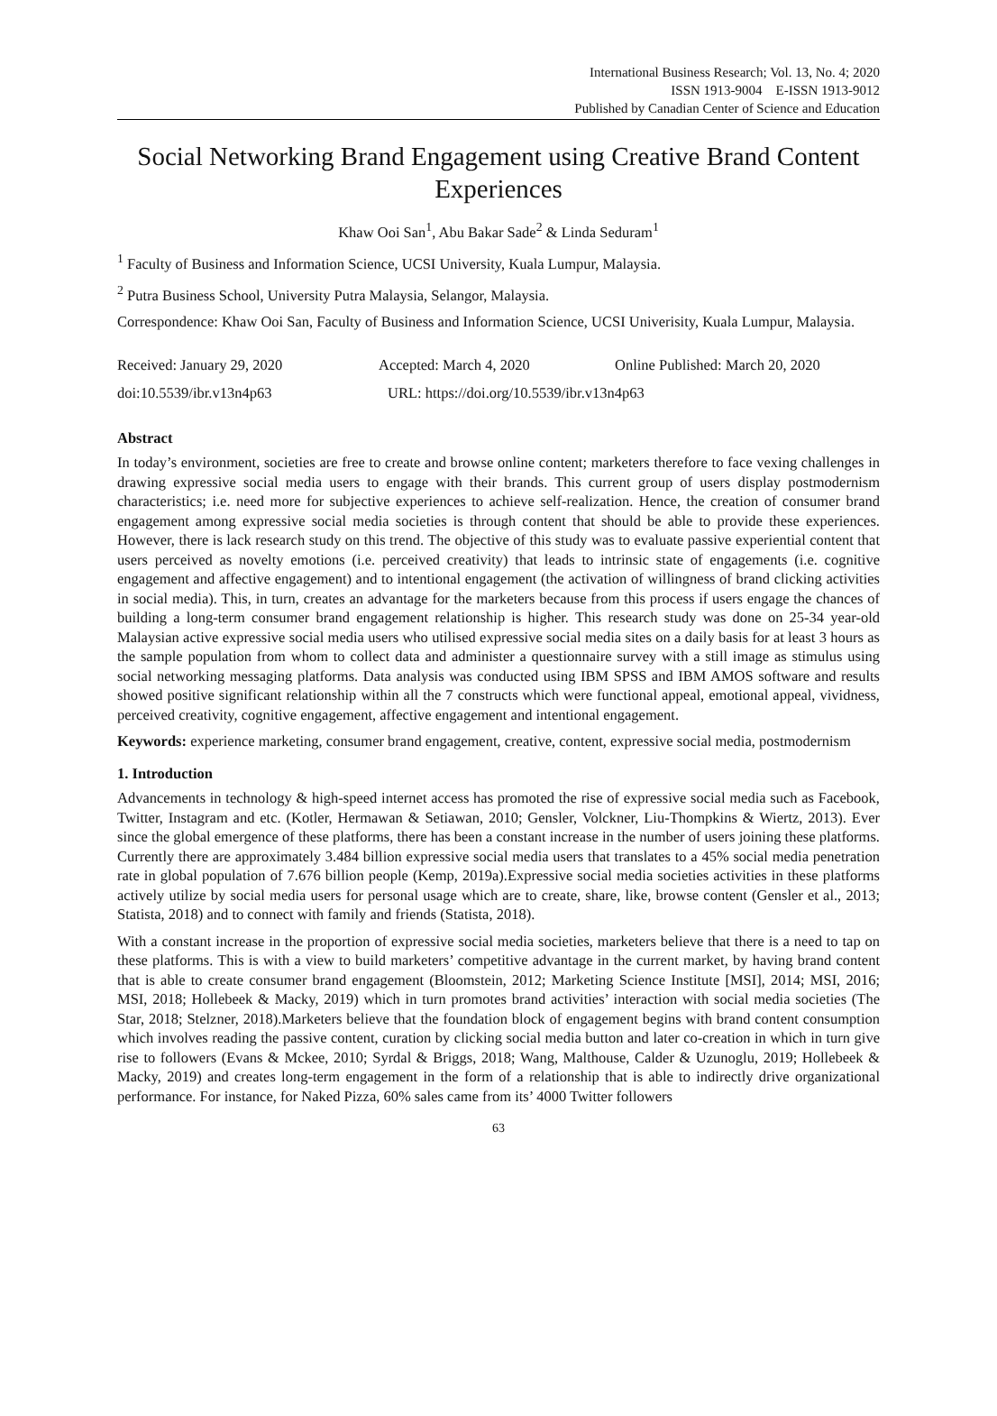International Business Research; Vol. 13, No. 4; 2020
ISSN 1913-9004 E-ISSN 1913-9012
Published by Canadian Center of Science and Education
Social Networking Brand Engagement using Creative Brand Content Experiences
Khaw Ooi San<sup>1</sup>, Abu Bakar Sade<sup>2</sup> & Linda Seduram<sup>1</sup>
<sup>1</sup> Faculty of Business and Information Science, UCSI University, Kuala Lumpur, Malaysia.
<sup>2</sup> Putra Business School, University Putra Malaysia, Selangor, Malaysia.
Correspondence: Khaw Ooi San, Faculty of Business and Information Science, UCSI Univerisity, Kuala Lumpur, Malaysia.
Received: January 29, 2020 Accepted: March 4, 2020 Online Published: March 20, 2020
doi:10.5539/ibr.v13n4p63 URL: https://doi.org/10.5539/ibr.v13n4p63
Abstract
In today’s environment, societies are free to create and browse online content; marketers therefore to face vexing challenges in drawing expressive social media users to engage with their brands. This current group of users display postmodernism characteristics; i.e. need more for subjective experiences to achieve self-realization. Hence, the creation of consumer brand engagement among expressive social media societies is through content that should be able to provide these experiences. However, there is lack research study on this trend. The objective of this study was to evaluate passive experiential content that users perceived as novelty emotions (i.e. perceived creativity) that leads to intrinsic state of engagements (i.e. cognitive engagement and affective engagement) and to intentional engagement (the activation of willingness of brand clicking activities in social media). This, in turn, creates an advantage for the marketers because from this process if users engage the chances of building a long-term consumer brand engagement relationship is higher. This research study was done on 25-34 year-old Malaysian active expressive social media users who utilised expressive social media sites on a daily basis for at least 3 hours as the sample population from whom to collect data and administer a questionnaire survey with a still image as stimulus using social networking messaging platforms. Data analysis was conducted using IBM SPSS and IBM AMOS software and results showed positive significant relationship within all the 7 constructs which were functional appeal, emotional appeal, vividness, perceived creativity, cognitive engagement, affective engagement and intentional engagement.
Keywords: experience marketing, consumer brand engagement, creative, content, expressive social media, postmodernism
1. Introduction
Advancements in technology & high-speed internet access has promoted the rise of expressive social media such as Facebook, Twitter, Instagram and etc. (Kotler, Hermawan & Setiawan, 2010; Gensler, Volckner, Liu-Thompkins & Wiertz, 2013). Ever since the global emergence of these platforms, there has been a constant increase in the number of users joining these platforms. Currently there are approximately 3.484 billion expressive social media users that translates to a 45% social media penetration rate in global population of 7.676 billion people (Kemp, 2019a).Expressive social media societies activities in these platforms actively utilize by social media users for personal usage which are to create, share, like, browse content (Gensler et al., 2013; Statista, 2018) and to connect with family and friends (Statista, 2018).
With a constant increase in the proportion of expressive social media societies, marketers believe that there is a need to tap on these platforms. This is with a view to build marketers’ competitive advantage in the current market, by having brand content that is able to create consumer brand engagement (Bloomstein, 2012; Marketing Science Institute [MSI], 2014; MSI, 2016; MSI, 2018; Hollebeek & Macky, 2019) which in turn promotes brand activities’ interaction with social media societies (The Star, 2018; Stelzner, 2018).Marketers believe that the foundation block of engagement begins with brand content consumption which involves reading the passive content, curation by clicking social media button and later co-creation in which in turn give rise to followers (Evans & Mckee, 2010; Syrdal & Briggs, 2018; Wang, Malthouse, Calder & Uzunoglu, 2019; Hollebeek & Macky, 2019) and creates long-term engagement in the form of a relationship that is able to indirectly drive organizational performance. For instance, for Naked Pizza, 60% sales came from its’ 4000 Twitter followers
63